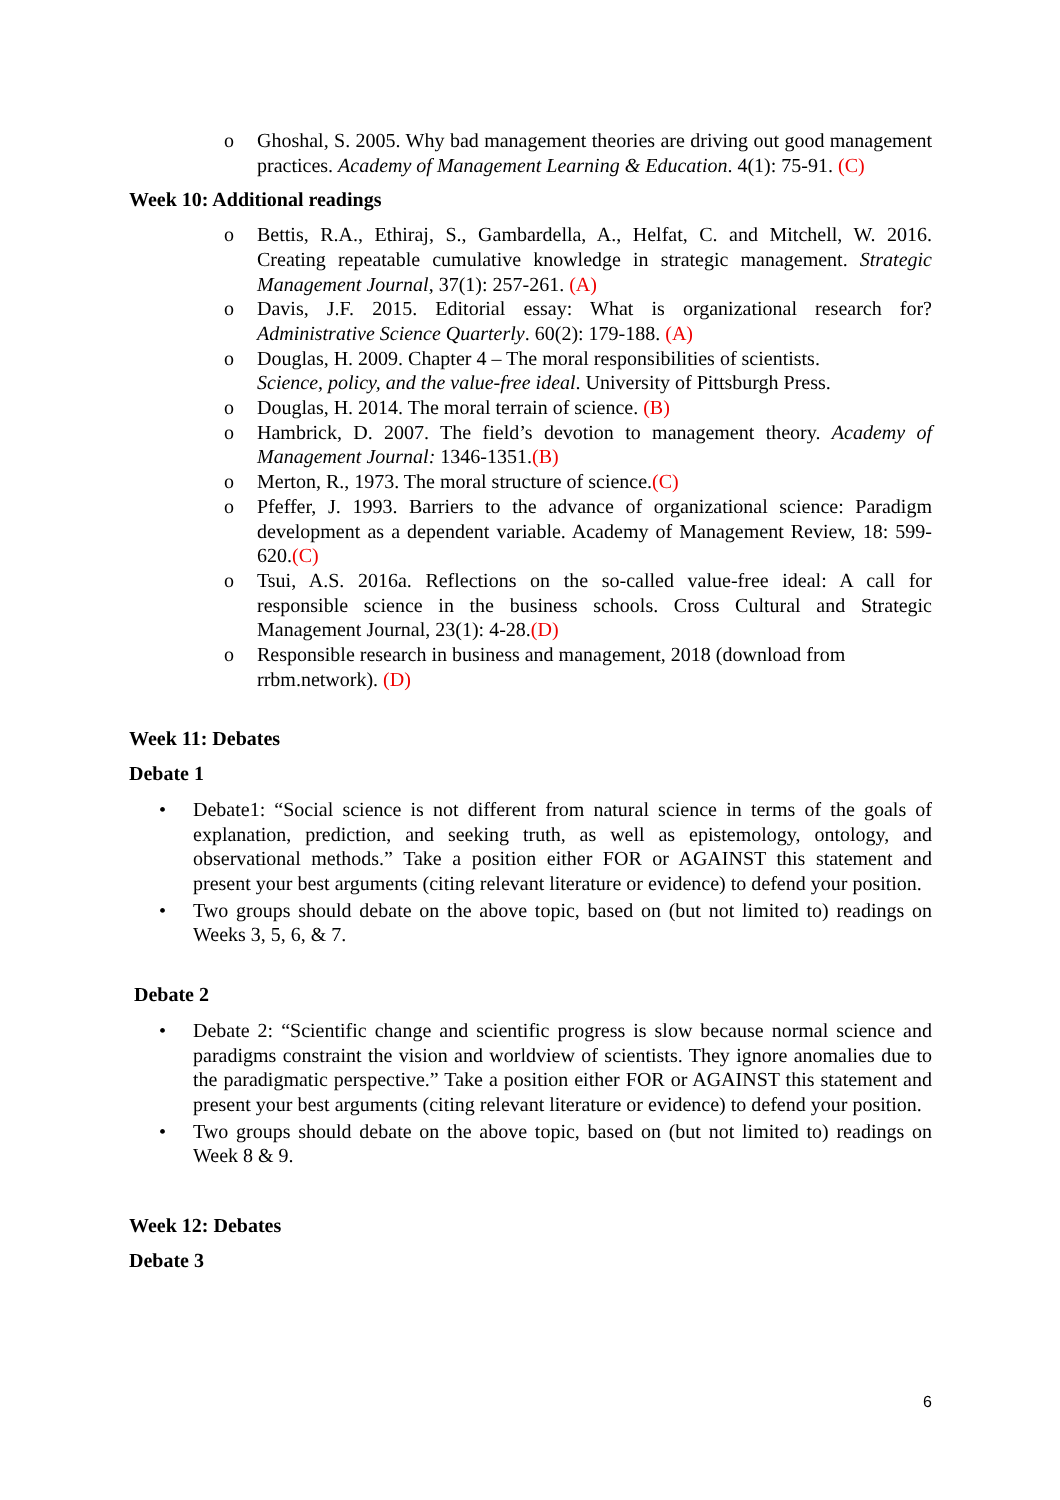o Ghoshal, S. 2005. Why bad management theories are driving out good management practices. Academy of Management Learning & Education. 4(1): 75-91. (C)
Week 10: Additional readings
o Bettis, R.A., Ethiraj, S., Gambardella, A., Helfat, C. and Mitchell, W. 2016. Creating repeatable cumulative knowledge in strategic management. Strategic Management Journal, 37(1): 257-261. (A)
o Davis, J.F. 2015. Editorial essay: What is organizational research for? Administrative Science Quarterly. 60(2): 179-188. (A)
o Douglas, H. 2009. Chapter 4 – The moral responsibilities of scientists.
Science, policy, and the value-free ideal. University of Pittsburgh Press.
o Douglas, H. 2014. The moral terrain of science. (B)
o Hambrick, D. 2007. The field’s devotion to management theory. Academy of Management Journal: 1346-1351.(B)
o Merton, R., 1973. The moral structure of science.(C)
o Pfeffer, J. 1993. Barriers to the advance of organizational science: Paradigm development as a dependent variable. Academy of Management Review, 18: 599-620.(C)
o Tsui, A.S. 2016a. Reflections on the so-called value-free ideal: A call for responsible science in the business schools. Cross Cultural and Strategic Management Journal, 23(1): 4-28.(D)
o Responsible research in business and management, 2018 (download from rrbm.network). (D)
Week 11: Debates
Debate 1
• Debate1: “Social science is not different from natural science in terms of the goals of explanation, prediction, and seeking truth, as well as epistemology, ontology, and observational methods.” Take a position either FOR or AGAINST this statement and present your best arguments (citing relevant literature or evidence) to defend your position.
• Two groups should debate on the above topic, based on (but not limited to) readings on Weeks 3, 5, 6, & 7.
Debate 2
• Debate 2: “Scientific change and scientific progress is slow because normal science and paradigms constraint the vision and worldview of scientists. They ignore anomalies due to the paradigmatic perspective.” Take a position either FOR or AGAINST this statement and present your best arguments (citing relevant literature or evidence) to defend your position.
• Two groups should debate on the above topic, based on (but not limited to) readings on Week 8 & 9.
Week 12: Debates
Debate 3
6